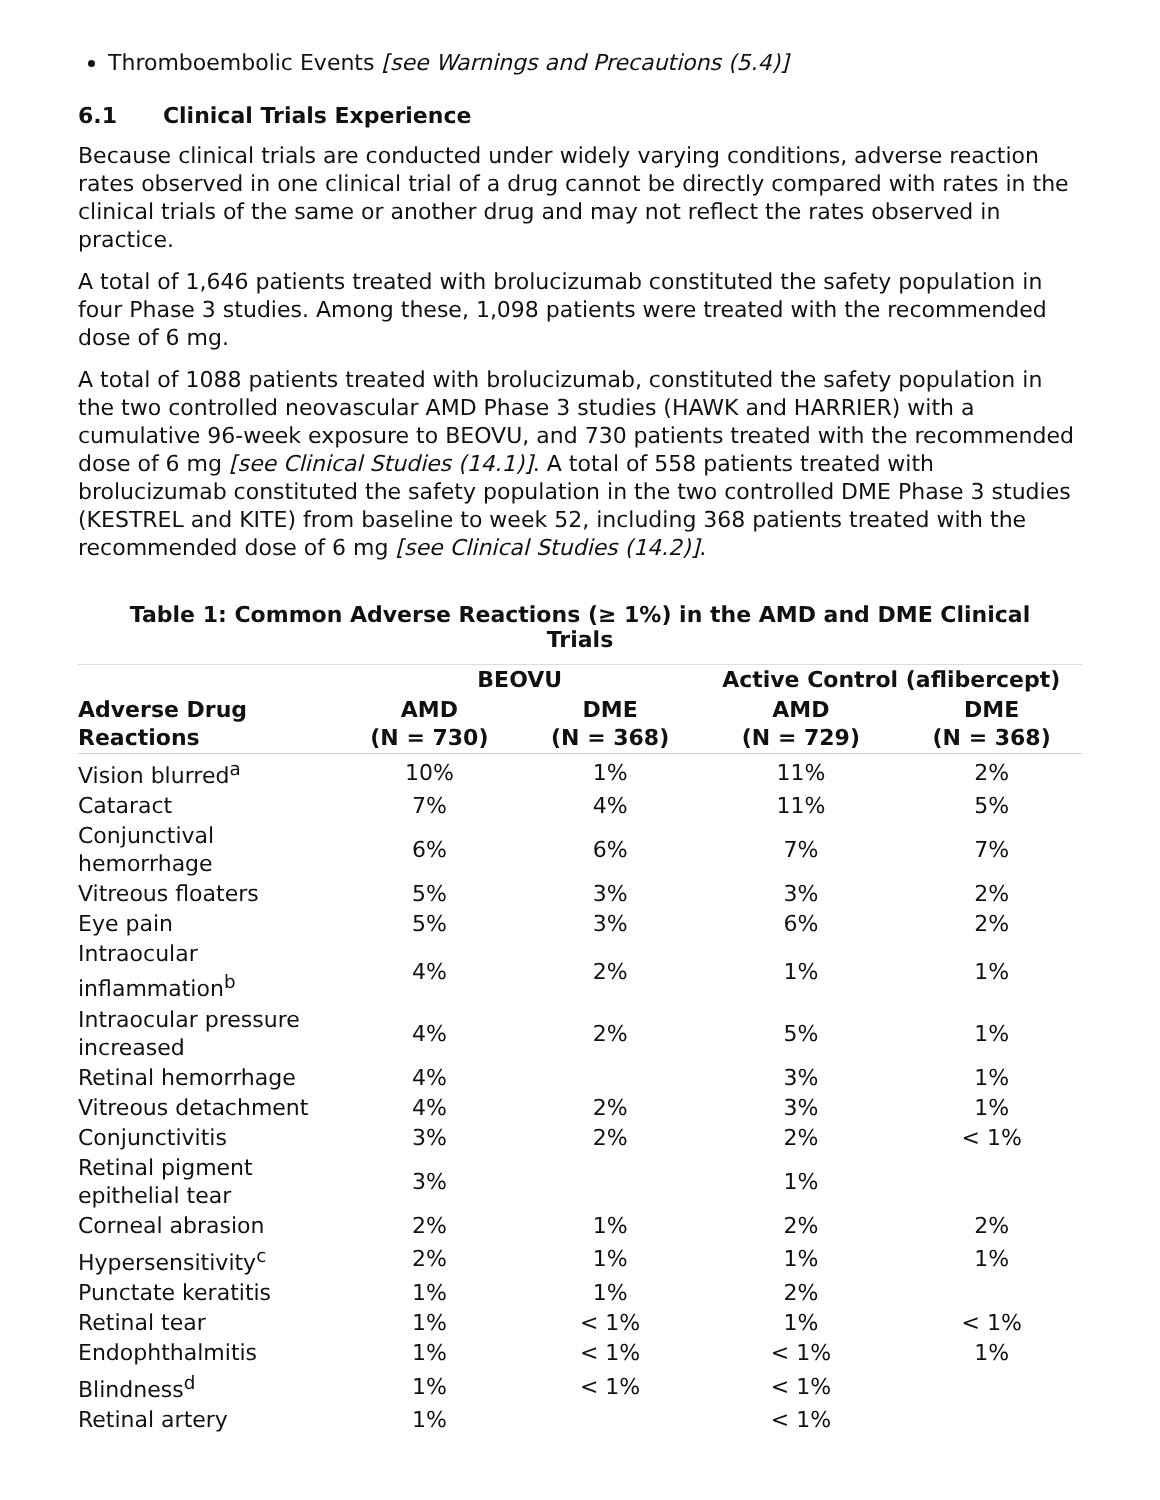Thromboembolic Events [see Warnings and Precautions (5.4)]
6.1 Clinical Trials Experience
Because clinical trials are conducted under widely varying conditions, adverse reaction rates observed in one clinical trial of a drug cannot be directly compared with rates in the clinical trials of the same or another drug and may not reflect the rates observed in practice.
A total of 1,646 patients treated with brolucizumab constituted the safety population in four Phase 3 studies. Among these, 1,098 patients were treated with the recommended dose of 6 mg.
A total of 1088 patients treated with brolucizumab, constituted the safety population in the two controlled neovascular AMD Phase 3 studies (HAWK and HARRIER) with a cumulative 96-week exposure to BEOVU, and 730 patients treated with the recommended dose of 6 mg [see Clinical Studies (14.1)]. A total of 558 patients treated with brolucizumab constituted the safety population in the two controlled DME Phase 3 studies (KESTREL and KITE) from baseline to week 52, including 368 patients treated with the recommended dose of 6 mg [see Clinical Studies (14.2)].
Table 1: Common Adverse Reactions (≥ 1%) in the AMD and DME Clinical Trials
| | BEOVU | | Active Control (aflibercept) | |
| --- | --- | --- | --- | --- |
| Adverse Drug Reactions | AMD (N = 730) | DME (N = 368) | AMD (N = 729) | DME (N = 368) |
| Vision blurred<sup>a</sup> | 10% | 1% | 11% | 2% |
| Cataract | 7% | 4% | 11% | 5% |
| Conjunctival hemorrhage | 6% | 6% | 7% | 7% |
| Vitreous floaters | 5% | 3% | 3% | 2% |
| Eye pain | 5% | 3% | 6% | 2% |
| Intraocular inflammation<sup>b</sup> | 4% | 2% | 1% | 1% |
| Intraocular pressure increased | 4% | 2% | 5% | 1% |
| Retinal hemorrhage | 4% | | 3% | 1% |
| Vitreous detachment | 4% | 2% | 3% | 1% |
| Conjunctivitis | 3% | 2% | 2% | < 1% |
| Retinal pigment epithelial tear | 3% | | 1% | |
| Corneal abrasion | 2% | 1% | 2% | 2% |
| Hypersensitivity<sup>c</sup> | 2% | 1% | 1% | 1% |
| Punctate keratitis | 1% | 1% | 2% | |
| Retinal tear | 1% | < 1% | 1% | < 1% |
| Endophthalmitis | 1% | < 1% | < 1% | 1% |
| Blindness<sup>d</sup> | 1% | < 1% | < 1% | |
| Retinal artery | 1% | | < 1% | |